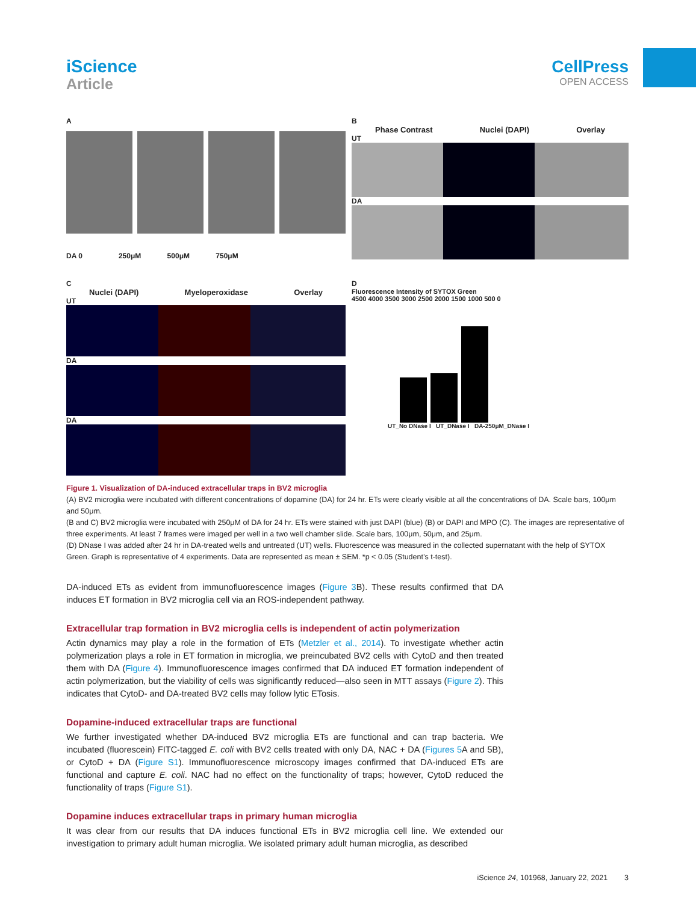iScience
Article
CellPress
OPEN ACCESS
A
DA 0 250μM 500μM 750μM
B
Phase Contrast Nuclei (DAPI) Overlay
UT
DA
C
Nuclei (DAPI) Myeloperoxidase Overlay
UT
DA
DA
D
Fluorescence Intensity of SYTOX Green
4500 4000 3500 3000 2500 2000 1500 1000 500 0
UT_No DNase I UT_DNase I DA-250μM_DNase I
Figure 1. Visualization of DA-induced extracellular traps in BV2 microglia
(A) BV2 microglia were incubated with different concentrations of dopamine (DA) for 24 hr. ETs were clearly visible at all the concentrations of DA. Scale bars, 100μm and 50μm.
(B and C) BV2 microglia were incubated with 250μM of DA for 24 hr. ETs were stained with just DAPI (blue) (B) or DAPI and MPO (C). The images are representative of three experiments. At least 7 frames were imaged per well in a two well chamber slide. Scale bars, 100μm, 50μm, and 25μm.
(D) DNase I was added after 24 hr in DA-treated wells and untreated (UT) wells. Fluorescence was measured in the collected supernatant with the help of SYTOX Green. Graph is representative of 4 experiments. Data are represented as mean ± SEM. *p < 0.05 (Student’s t-test).
DA-induced ETs as evident from immunofluorescence images (Figure 3 B). These results confirmed that DA induces ET formation in BV2 microglia cell via an ROS-independent pathway.
Extracellular trap formation in BV2 microglia cells is independent of actin polymerization
Actin dynamics may play a role in the formation of ETs (Metzler et al., 2014). To investigate whether actin polymerization plays a role in ET formation in microglia, we preincubated BV2 cells with CytoD and then treated them with DA (Figure 4). Immunofluorescence images confirmed that DA induced ET formation independent of actin polymerization, but the viability of cells was significantly reduced—also seen in MTT assays (Figure 2). This indicates that CytoD- and DA-treated BV2 cells may follow lytic ETosis.
Dopamine-induced extracellular traps are functional
We further investigated whether DA-induced BV2 microglia ETs are functional and can trap bacteria. We incubated (fluorescein) FITC-tagged E. coli with BV2 cells treated with only DA, NAC + DA (Figures 5 A and 5B), or CytoD + DA (Figure S1). Immunofluorescence microscopy images confirmed that DA-induced ETs are functional and capture E. coli. NAC had no effect on the functionality of traps; however, CytoD reduced the functionality of traps (Figure S1).
Dopamine induces extracellular traps in primary human microglia
It was clear from our results that DA induces functional ETs in BV2 microglia cell line. We extended our investigation to primary adult human microglia. We isolated primary adult human microglia, as described
iScience 24, 101968, January 22, 2021 3